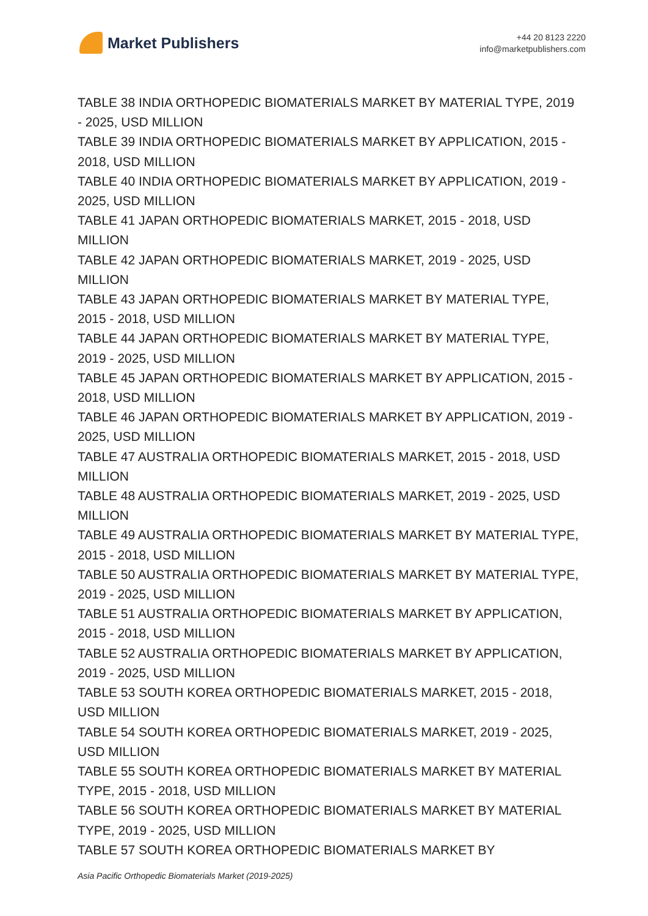Market Publishers
+44 20 8123 2220
info@marketpublishers.com
TABLE 38 INDIA ORTHOPEDIC BIOMATERIALS MARKET BY MATERIAL TYPE, 2019 - 2025, USD MILLION
TABLE 39 INDIA ORTHOPEDIC BIOMATERIALS MARKET BY APPLICATION, 2015 - 2018, USD MILLION
TABLE 40 INDIA ORTHOPEDIC BIOMATERIALS MARKET BY APPLICATION, 2019 - 2025, USD MILLION
TABLE 41 JAPAN ORTHOPEDIC BIOMATERIALS MARKET, 2015 - 2018, USD MILLION
TABLE 42 JAPAN ORTHOPEDIC BIOMATERIALS MARKET, 2019 - 2025, USD MILLION
TABLE 43 JAPAN ORTHOPEDIC BIOMATERIALS MARKET BY MATERIAL TYPE, 2015 - 2018, USD MILLION
TABLE 44 JAPAN ORTHOPEDIC BIOMATERIALS MARKET BY MATERIAL TYPE, 2019 - 2025, USD MILLION
TABLE 45 JAPAN ORTHOPEDIC BIOMATERIALS MARKET BY APPLICATION, 2015 - 2018, USD MILLION
TABLE 46 JAPAN ORTHOPEDIC BIOMATERIALS MARKET BY APPLICATION, 2019 - 2025, USD MILLION
TABLE 47 AUSTRALIA ORTHOPEDIC BIOMATERIALS MARKET, 2015 - 2018, USD MILLION
TABLE 48 AUSTRALIA ORTHOPEDIC BIOMATERIALS MARKET, 2019 - 2025, USD MILLION
TABLE 49 AUSTRALIA ORTHOPEDIC BIOMATERIALS MARKET BY MATERIAL TYPE, 2015 - 2018, USD MILLION
TABLE 50 AUSTRALIA ORTHOPEDIC BIOMATERIALS MARKET BY MATERIAL TYPE, 2019 - 2025, USD MILLION
TABLE 51 AUSTRALIA ORTHOPEDIC BIOMATERIALS MARKET BY APPLICATION, 2015 - 2018, USD MILLION
TABLE 52 AUSTRALIA ORTHOPEDIC BIOMATERIALS MARKET BY APPLICATION, 2019 - 2025, USD MILLION
TABLE 53 SOUTH KOREA ORTHOPEDIC BIOMATERIALS MARKET, 2015 - 2018, USD MILLION
TABLE 54 SOUTH KOREA ORTHOPEDIC BIOMATERIALS MARKET, 2019 - 2025, USD MILLION
TABLE 55 SOUTH KOREA ORTHOPEDIC BIOMATERIALS MARKET BY MATERIAL TYPE, 2015 - 2018, USD MILLION
TABLE 56 SOUTH KOREA ORTHOPEDIC BIOMATERIALS MARKET BY MATERIAL TYPE, 2019 - 2025, USD MILLION
TABLE 57 SOUTH KOREA ORTHOPEDIC BIOMATERIALS MARKET BY
Asia Pacific Orthopedic Biomaterials Market (2019-2025)